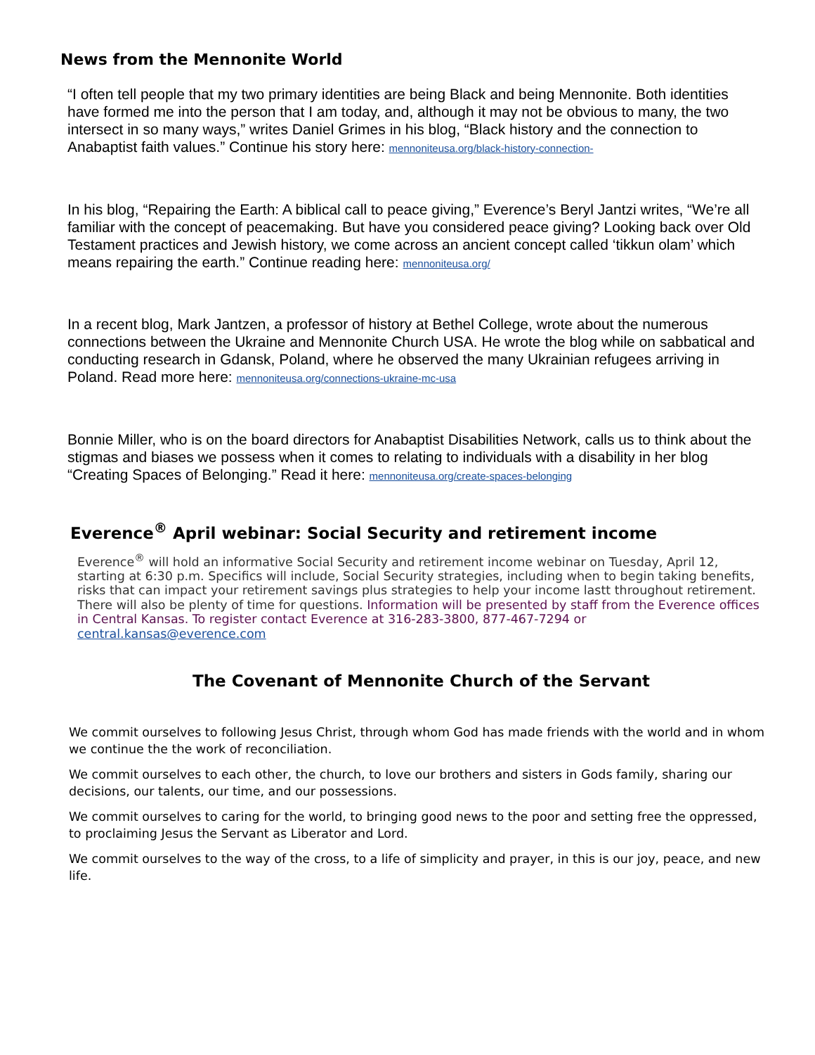News from the Mennonite World
“I often tell people that my two primary identities are being Black and being Mennonite. Both identities have formed me into the person that I am today, and, although it may not be obvious to many, the two intersect in so many ways,” writes Daniel Grimes in his blog, “Black history and the connection to Anabaptist faith values.” Continue his story here: mennoniteusa.org/black-history-connection-
In his blog, “Repairing the Earth: A biblical call to peace giving,” Everence’s Beryl Jantzi writes, “We’re all familiar with the concept of peacemaking. But have you considered peace giving? Looking back over Old Testament practices and Jewish history, we come across an ancient concept called ‘tikkun olam’ which means repairing the earth.” Continue reading here: mennoniteusa.org/
In a recent blog, Mark Jantzen, a professor of history at Bethel College, wrote about the numerous connections between the Ukraine and Mennonite Church USA. He wrote the blog while on sabbatical and conducting research in Gdansk, Poland, where he observed the many Ukrainian refugees arriving in Poland. Read more here: mennoniteusa.org/connections-ukraine-mc-usa
Bonnie Miller, who is on the board directors for Anabaptist Disabilities Network, calls us to think about the stigmas and biases we possess when it comes to relating to individuals with a disability in her blog “Creating Spaces of Belonging.” Read it here: mennoniteusa.org/create-spaces-belonging
Everence<sup>®</sup> April webinar: Social Security and retirement income
Everence<sup>®</sup> will hold an informative Social Security and retirement income webinar on Tuesday, April 12, starting at 6:30 p.m. Specifics will include, Social Security strategies, including when to begin taking benefits, risks that can impact your retirement savings plus strategies to help your income lastt throughout retirement. There will also be plenty of time for questions. Information will be presented by staff from the Everence offices in Central Kansas. To register contact Everence at 316-283-3800, 877-467-7294 or central.kansas@everence.com
The Covenant of Mennonite Church of the Servant
We commit ourselves to following Jesus Christ, through whom God has made friends with the world and in whom we continue the the work of reconciliation.
We commit ourselves to each other, the church, to love our brothers and sisters in Gods family, sharing our decisions, our talents, our time, and our possessions.
We commit ourselves to caring for the world, to bringing good news to the poor and setting free the oppressed, to proclaiming Jesus the Servant as Liberator and Lord.
We commit ourselves to the way of the cross, to a life of simplicity and prayer, in this is our joy, peace, and new life.